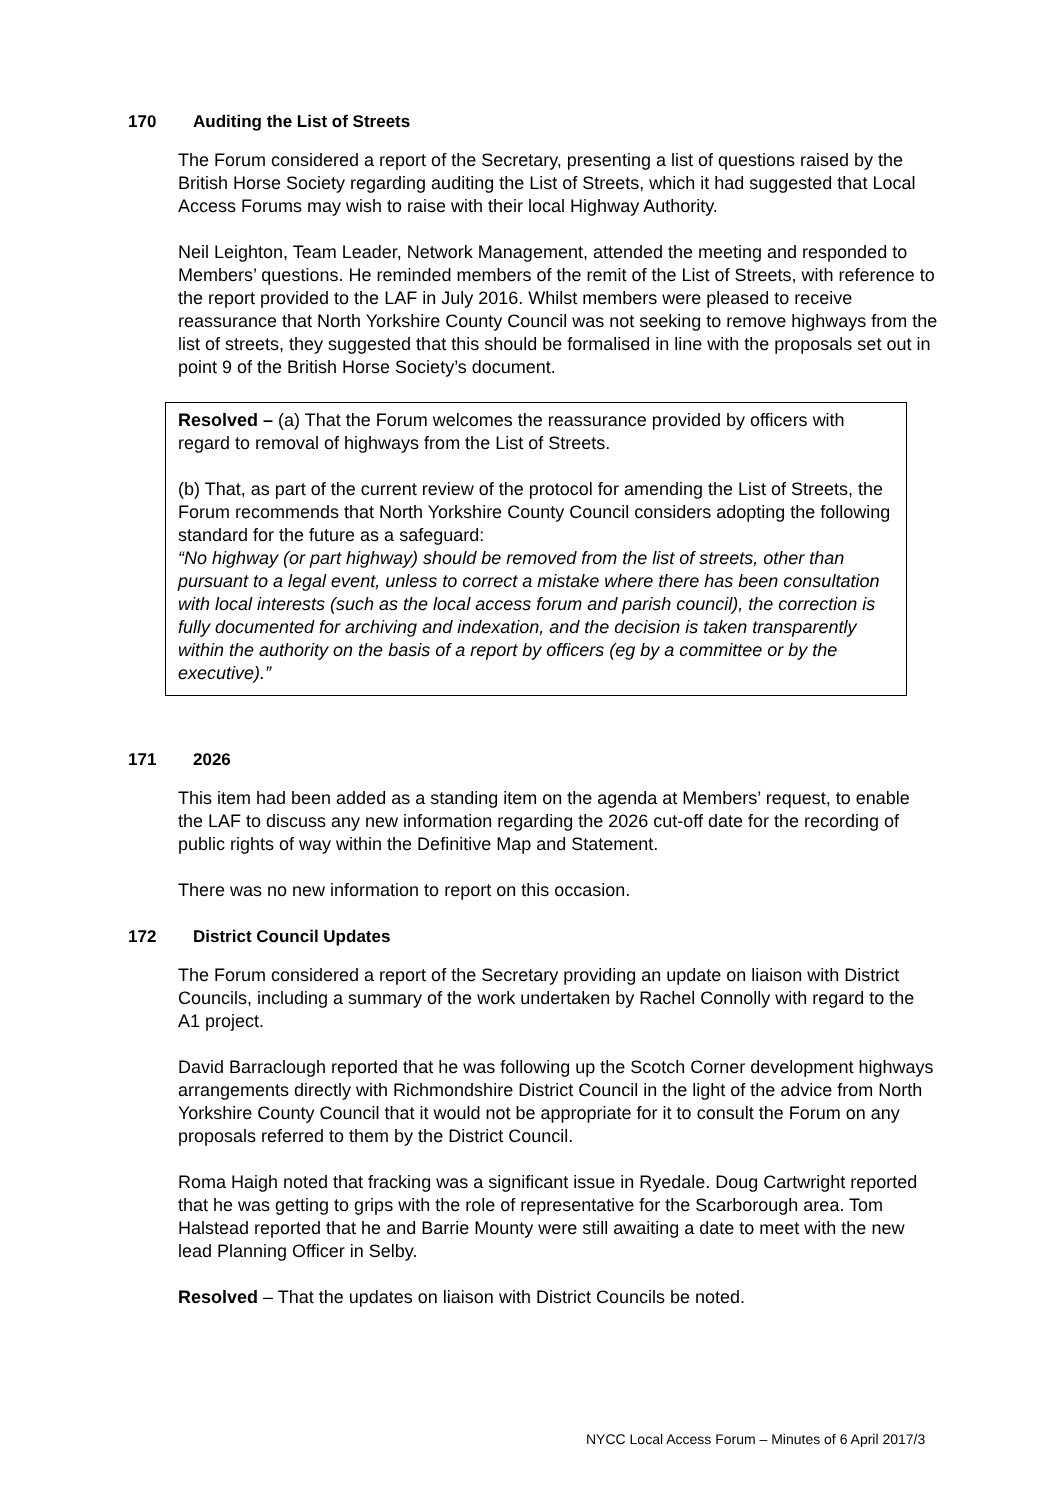170 Auditing the List of Streets
The Forum considered a report of the Secretary, presenting a list of questions raised by the British Horse Society regarding auditing the List of Streets, which it had suggested that Local Access Forums may wish to raise with their local Highway Authority.
Neil Leighton, Team Leader, Network Management, attended the meeting and responded to Members’ questions. He reminded members of the remit of the List of Streets, with reference to the report provided to the LAF in July 2016. Whilst members were pleased to receive reassurance that North Yorkshire County Council was not seeking to remove highways from the list of streets, they suggested that this should be formalised in line with the proposals set out in point 9 of the British Horse Society’s document.
Resolved – (a) That the Forum welcomes the reassurance provided by officers with regard to removal of highways from the List of Streets.
(b) That, as part of the current review of the protocol for amending the List of Streets, the Forum recommends that North Yorkshire County Council considers adopting the following standard for the future as a safeguard:
“No highway (or part highway) should be removed from the list of streets, other than pursuant to a legal event, unless to correct a mistake where there has been consultation with local interests (such as the local access forum and parish council), the correction is fully documented for archiving and indexation, and the decision is taken transparently within the authority on the basis of a report by officers (eg by a committee or by the executive).”
171 2026
This item had been added as a standing item on the agenda at Members’ request, to enable the LAF to discuss any new information regarding the 2026 cut-off date for the recording of public rights of way within the Definitive Map and Statement.
There was no new information to report on this occasion.
172 District Council Updates
The Forum considered a report of the Secretary providing an update on liaison with District Councils, including a summary of the work undertaken by Rachel Connolly with regard to the A1 project.
David Barraclough reported that he was following up the Scotch Corner development highways arrangements directly with Richmondshire District Council in the light of the advice from North Yorkshire County Council that it would not be appropriate for it to consult the Forum on any proposals referred to them by the District Council.
Roma Haigh noted that fracking was a significant issue in Ryedale. Doug Cartwright reported that he was getting to grips with the role of representative for the Scarborough area. Tom Halstead reported that he and Barrie Mounty were still awaiting a date to meet with the new lead Planning Officer in Selby.
Resolved – That the updates on liaison with District Councils be noted.
NYCC Local Access Forum – Minutes of 6 April 2017/3